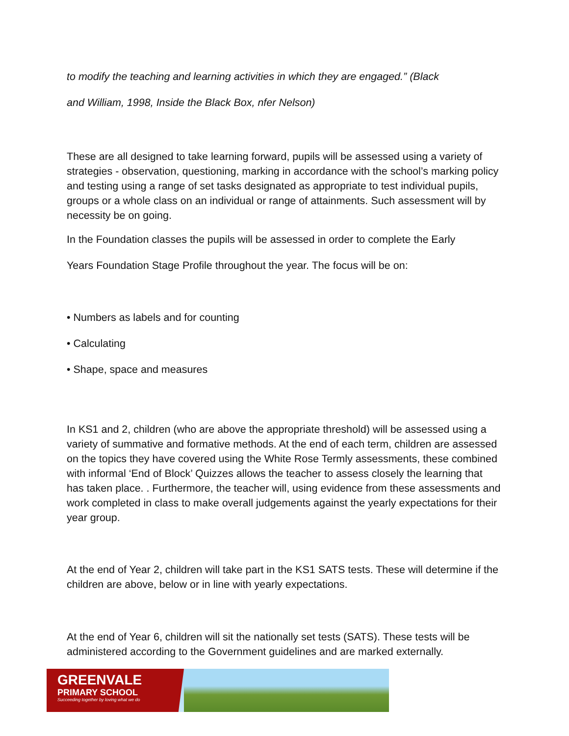to modify the teaching and learning activities in which they are engaged.” (Black
and William, 1998, Inside the Black Box, nfer Nelson)
These are all designed to take learning forward, pupils will be assessed using a variety of strategies - observation, questioning, marking in accordance with the school’s marking policy and testing using a range of set tasks designated as appropriate to test individual pupils, groups or a whole class on an individual or range of attainments. Such assessment will by necessity be on going.
In the Foundation classes the pupils will be assessed in order to complete the Early
Years Foundation Stage Profile throughout the year. The focus will be on:
• Numbers as labels and for counting
• Calculating
• Shape, space and measures
In KS1 and 2, children (who are above the appropriate threshold) will be assessed using a variety of summative and formative methods. At the end of each term, children are assessed on the topics they have covered using the White Rose Termly assessments, these combined with informal ‘End of Block’ Quizzes allows the teacher to assess closely the learning that has taken place. . Furthermore, the teacher will, using evidence from these assessments and work completed in class to make overall judgements against the yearly expectations for their year group.
At the end of Year 2, children will take part in the KS1 SATS tests. These will determine if the children are above, below or in line with yearly expectations.
At the end of Year 6, children will sit the nationally set tests (SATS). These tests will be administered according to the Government guidelines and are marked externally.
GREENVALE
PRIMARY SCHOOL
Succeeding together by loving what we do